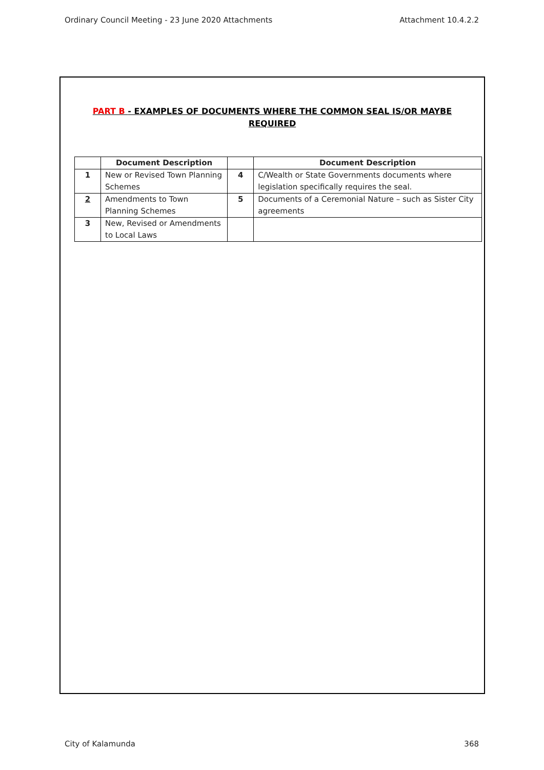Ordinary Council Meeting - 23 June 2020 Attachments Attachment 10.4.2.2
PART B - EXAMPLES OF DOCUMENTS WHERE THE COMMON SEAL IS/OR MAYBE REQUIRED
| | Document Description | | Document Description |
| --- | --- | --- | --- |
| 1 | New or Revised Town Planning Schemes | 4 | C/Wealth or State Governments documents where legislation specifically requires the seal. |
| 2 | Amendments to Town Planning Schemes | 5 | Documents of a Ceremonial Nature – such as Sister City agreements |
| 3 | New, Revised or Amendments to Local Laws | | |
City of Kalamunda 368